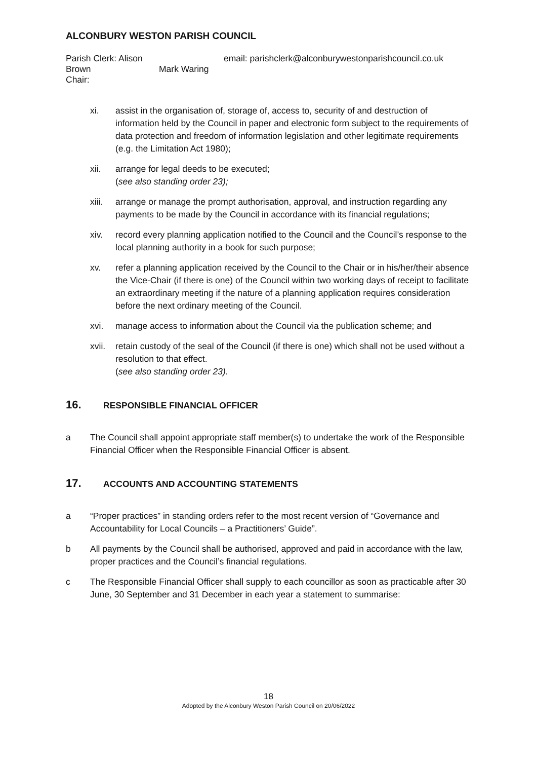ALCONBURY WESTON PARISH COUNCIL
Parish Clerk: Alison Brown
Chair:
Mark Waring email: parishclerk@alconburywestonparishcouncil.co.uk
xi. assist in the organisation of, storage of, access to, security of and destruction of information held by the Council in paper and electronic form subject to the requirements of data protection and freedom of information legislation and other legitimate requirements (e.g. the Limitation Act 1980);
xii. arrange for legal deeds to be executed;
(see also standing order 23);
xiii.
arrange or manage the prompt authorisation, approval, and instruction regarding any payments to be made by the Council in accordance with its financial regulations;
xiv. record every planning application notified to the Council and the Council’s response to the local planning authority in a book for such purpose;
xv. refer a planning application received by the Council to the Chair or in his/her/their absence the Vice-Chair (if there is one) of the Council within two working days of receipt to facilitate an extraordinary meeting if the nature of a planning application requires consideration before the next ordinary meeting of the Council.
xvi. manage access to information about the Council via the publication scheme; and
xvii.
retain custody of the seal of the Council (if there is one) which shall not be used without a resolution to that effect.
(see also standing order 23).
16.
RESPONSIBLE FINANCIAL OFFICER
a The Council shall appoint appropriate staff member(s) to undertake the work of the Responsible Financial Officer when the Responsible Financial Officer is absent.
17.
ACCOUNTS AND ACCOUNTING STATEMENTS
a “Proper practices” in standing orders refer to the most recent version of “Governance and Accountability for Local Councils – a Practitioners’ Guide”.
b All payments by the Council shall be authorised, approved and paid in accordance with the law, proper practices and the Council’s financial regulations.
c The Responsible Financial Officer shall supply to each councillor as soon as practicable after 30 June, 30 September and 31 December in each year a statement to summarise:
18
Adopted by the Alconbury Weston Parish Council on 20/06/2022